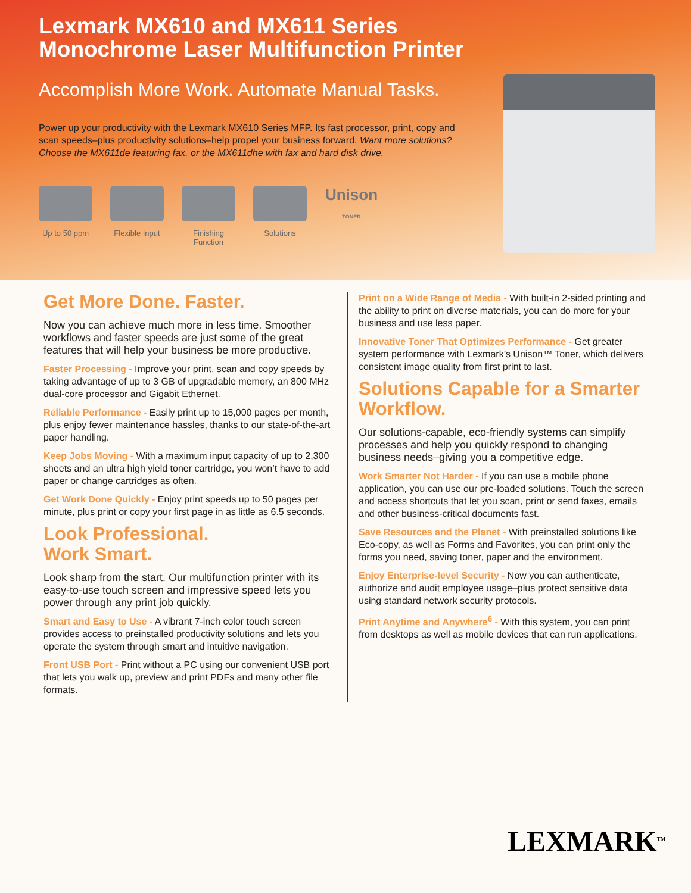Lexmark MX610 and MX611 Series
Monochrome Laser Multifunction Printer
Accomplish More Work. Automate Manual Tasks.
Power up your productivity with the Lexmark MX610 Series MFP. Its fast processor, print, copy and scan speeds–plus productivity solutions–help propel your business forward. Want more solutions? Choose the MX611de featuring fax, or the MX611dhe with fax and hard disk drive.
Up to 50 ppm
Flexible Input
Finishing Function
Solutions
Unison TONER
Get More Done. Faster.
Now you can achieve much more in less time. Smoother workflows and faster speeds are just some of the great features that will help your business be more productive.
Faster Processing - Improve your print, scan and copy speeds by taking advantage of up to 3 GB of upgradable memory, an 800 MHz dual-core processor and Gigabit Ethernet.
Reliable Performance - Easily print up to 15,000 pages per month, plus enjoy fewer maintenance hassles, thanks to our state-of-the-art paper handling.
Keep Jobs Moving - With a maximum input capacity of up to 2,300 sheets and an ultra high yield toner cartridge, you won’t have to add paper or change cartridges as often.
Get Work Done Quickly - Enjoy print speeds up to 50 pages per minute, plus print or copy your first page in as little as 6.5 seconds.
Look Professional.
Work Smart.
Look sharp from the start. Our multifunction printer with its easy-to-use touch screen and impressive speed lets you power through any print job quickly.
Smart and Easy to Use - A vibrant 7-inch color touch screen provides access to preinstalled productivity solutions and lets you operate the system through smart and intuitive navigation.
Front USB Port - Print without a PC using our convenient USB port that lets you walk up, preview and print PDFs and many other file formats.
Print on a Wide Range of Media - With built-in 2-sided printing and the ability to print on diverse materials, you can do more for your business and use less paper.
Innovative Toner That Optimizes Performance - Get greater system performance with Lexmark’s Unison™ Toner, which delivers consistent image quality from first print to last.
Solutions Capable for a Smarter Workflow.
Our solutions-capable, eco-friendly systems can simplify processes and help you quickly respond to changing business needs–giving you a competitive edge.
Work Smarter Not Harder - If you can use a mobile phone application, you can use our pre-loaded solutions. Touch the screen and access shortcuts that let you scan, print or send faxes, emails and other business-critical documents fast.
Save Resources and the Planet - With preinstalled solutions like Eco-copy, as well as Forms and Favorites, you can print only the forms you need, saving toner, paper and the environment.
Enjoy Enterprise-level Security - Now you can authenticate, authorize and audit employee usage–plus protect sensitive data using standard network security protocols.
Print Anytime and Anywhere<sup>6</sup> - With this system, you can print from desktops as well as mobile devices that can run applications.
LEXMARK<sup>TM</sup>